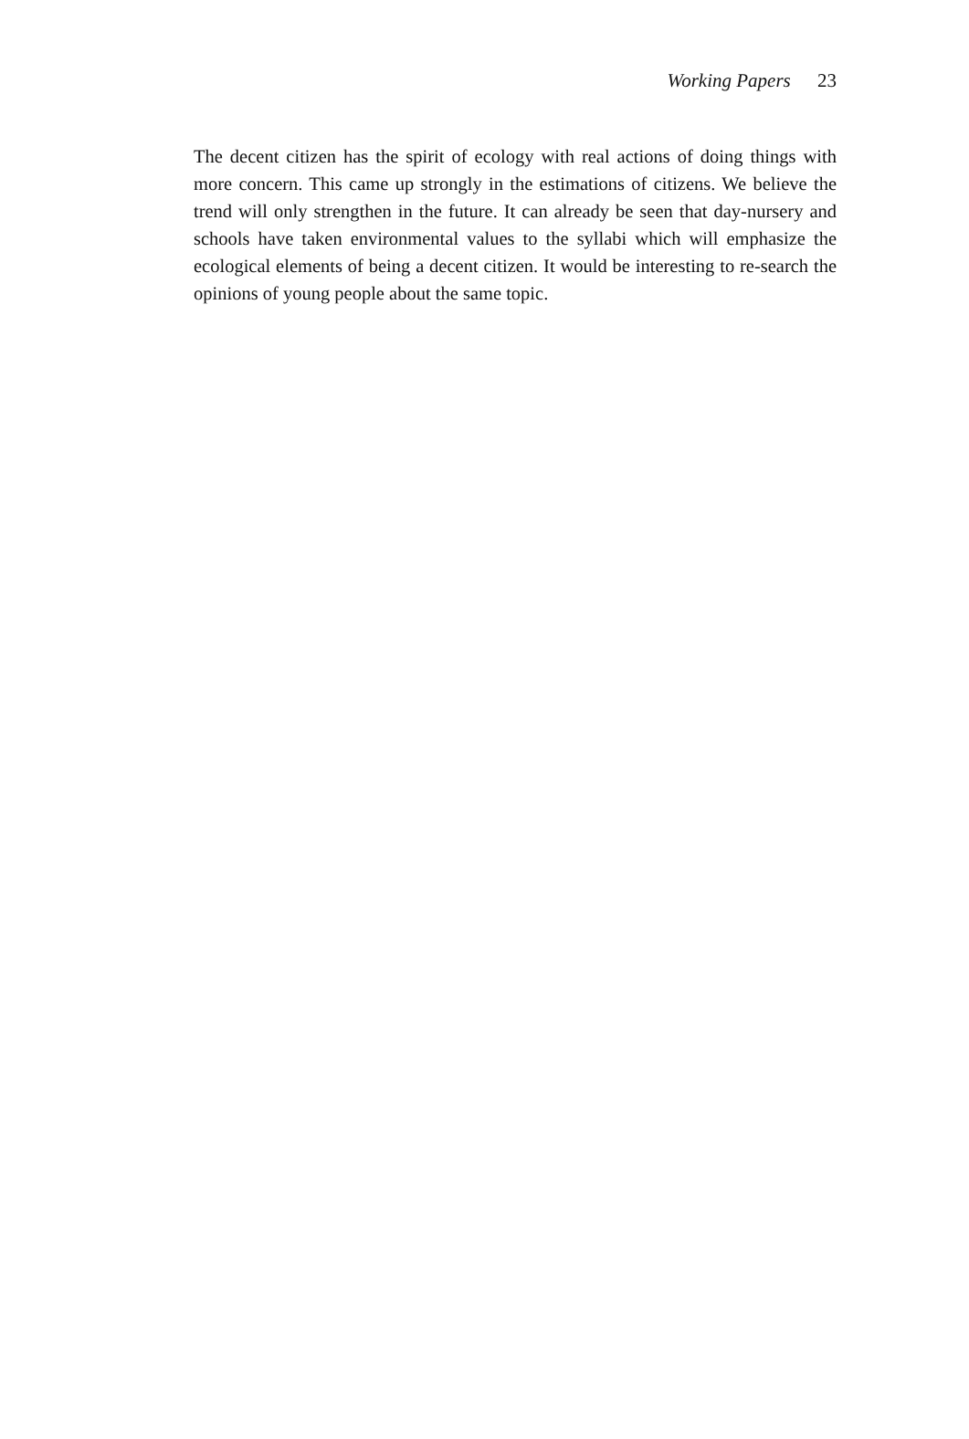Working Papers 23
The decent citizen has the spirit of ecology with real actions of doing things with more concern. This came up strongly in the estimations of citizens. We believe the trend will only strengthen in the future. It can already be seen that day-nursery and schools have taken environmental values to the syllabi which will emphasize the ecological elements of being a decent citizen. It would be interesting to re-search the opinions of young people about the same topic.